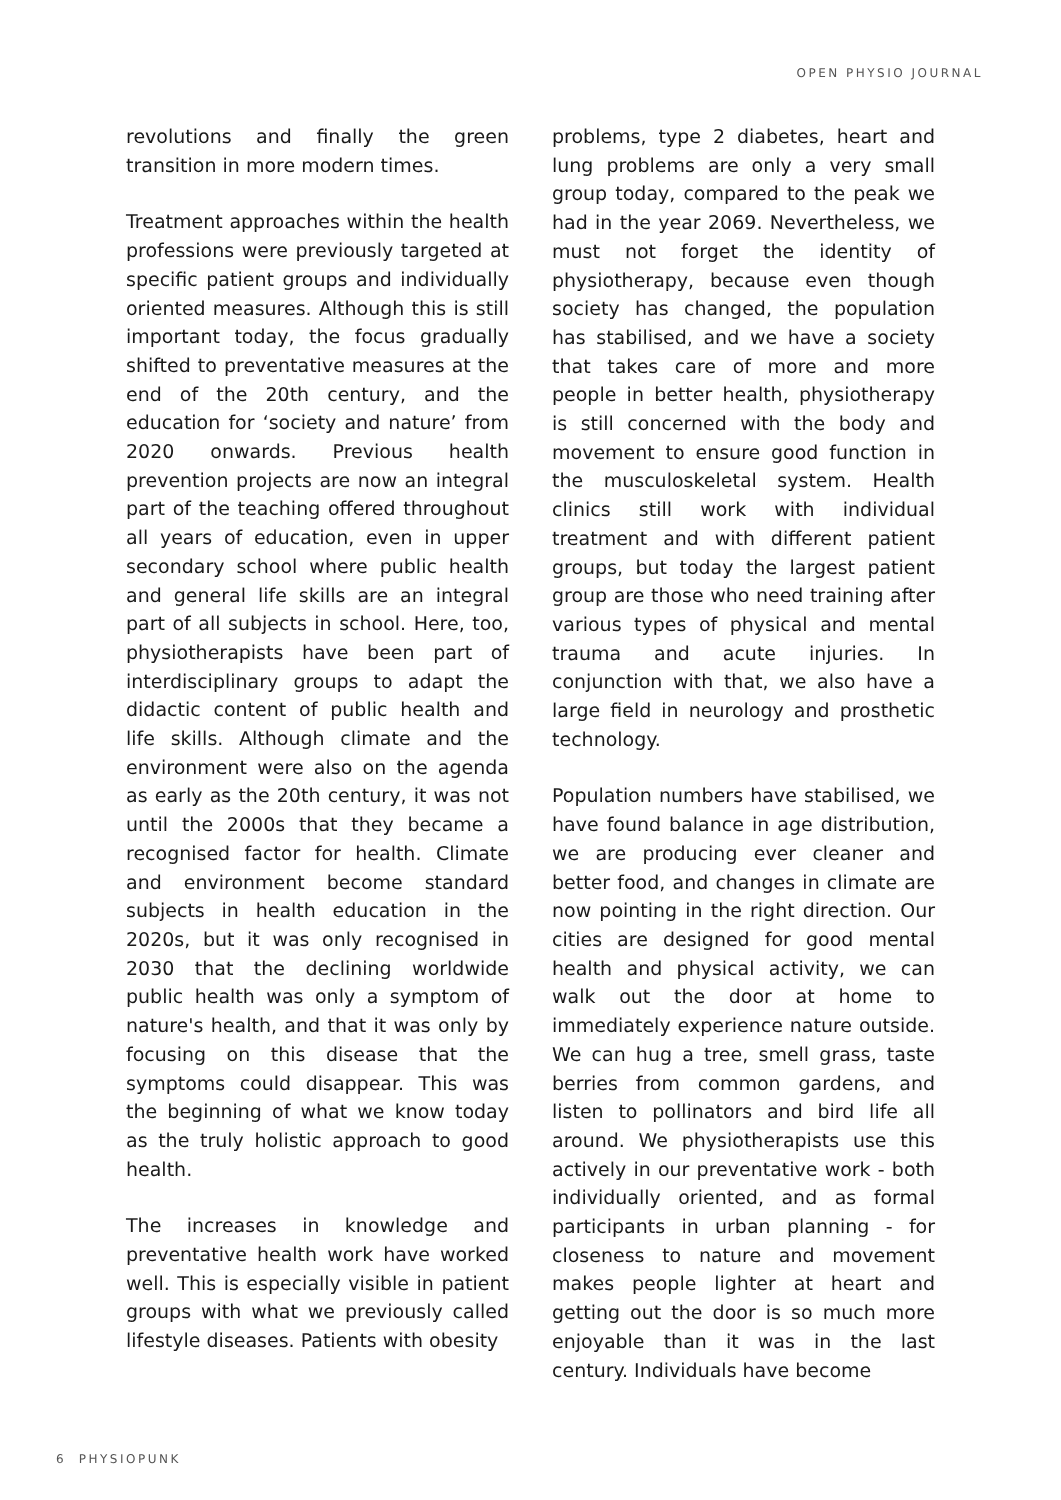OPEN PHYSIO JOURNAL
revolutions and finally the green transition in more modern times.
Treatment approaches within the health professions were previously targeted at specific patient groups and individually oriented measures. Although this is still important today, the focus gradually shifted to preventative measures at the end of the 20th century, and the education for ‘society and nature’ from 2020 onwards. Previous health prevention projects are now an integral part of the teaching offered throughout all years of education, even in upper secondary school where public health and general life skills are an integral part of all subjects in school. Here, too, physiotherapists have been part of interdisciplinary groups to adapt the didactic content of public health and life skills. Although climate and the environment were also on the agenda as early as the 20th century, it was not until the 2000s that they became a recognised factor for health. Climate and environment become standard subjects in health education in the 2020s, but it was only recognised in 2030 that the declining worldwide public health was only a symptom of nature's health, and that it was only by focusing on this disease that the symptoms could disappear. This was the beginning of what we know today as the truly holistic approach to good health.
The increases in knowledge and preventative health work have worked well. This is especially visible in patient groups with what we previously called lifestyle diseases. Patients with obesity
problems, type 2 diabetes, heart and lung problems are only a very small group today, compared to the peak we had in the year 2069. Nevertheless, we must not forget the identity of physiotherapy, because even though society has changed, the population has stabilised, and we have a society that takes care of more and more people in better health, physiotherapy is still concerned with the body and movement to ensure good function in the musculoskeletal system. Health clinics still work with individual treatment and with different patient groups, but today the largest patient group are those who need training after various types of physical and mental trauma and acute injuries. In conjunction with that, we also have a large field in neurology and prosthetic technology.
Population numbers have stabilised, we have found balance in age distribution, we are producing ever cleaner and better food, and changes in climate are now pointing in the right direction. Our cities are designed for good mental health and physical activity, we can walk out the door at home to immediately experience nature outside. We can hug a tree, smell grass, taste berries from common gardens, and listen to pollinators and bird life all around. We physiotherapists use this actively in our preventative work - both individually oriented, and as formal participants in urban planning - for closeness to nature and movement makes people lighter at heart and getting out the door is so much more enjoyable than it was in the last century. Individuals have become
6 PHYSIOPUNK